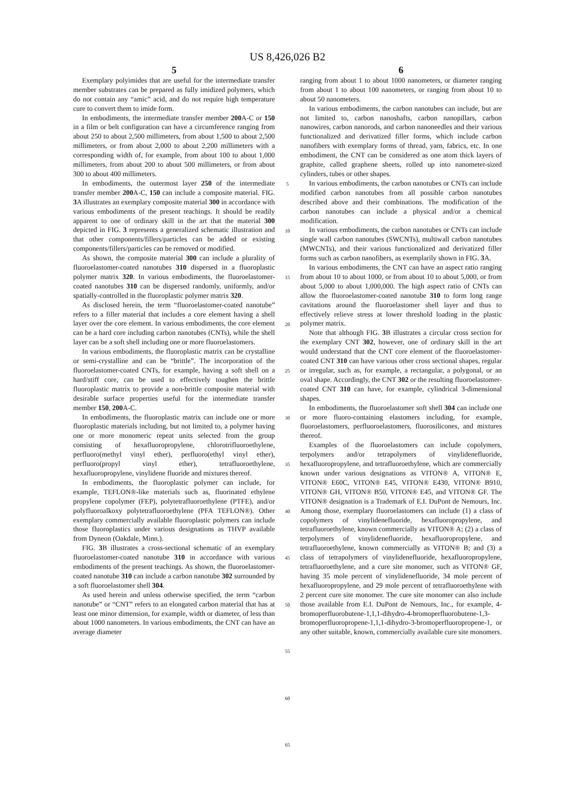US 8,426,026 B2
5
Exemplary polyimides that are useful for the intermediate transfer member substrates can be prepared as fully imidized polymers, which do not contain any “amic” acid, and do not require high temperature cure to convert them to imide form.
In embodiments, the intermediate transfer member 200 A-C or 150 in a film or belt configuration can have a circumference ranging from about 250 to about 2,500 millimeters, from about 1,500 to about 2,500 millimeters, or from about 2,000 to about 2,200 millimeters with a corresponding width of, for example, from about 100 to about 1,000 millimeters, from about 200 to about 500 millimeters, or from about 300 to about 400 millimeters.
In embodiments, the outermost layer 250 of the intermediate transfer member 200 A-C, 150 can include a composite material. FIG. 3 A illustrates an exemplary composite material 300 in accordance with various embodiments of the present teachings. It should be readily apparent to one of ordinary skill in the art that the material 300 depicted in FIG. 3 represents a generalized schematic illustration and that other components/fillers/particles can be added or existing components/fillers/particles can be removed or modified.
As shown, the composite material 300 can include a plurality of fluoroelastomer-coated nanotubes 310 dispersed in a fluoroplastic polymer matrix 320. In various embodiments, the fluoroelastomer-coated nanotubes 310 can be dispersed randomly, uniformly, and/or spatially-controlled in the fluoroplastic polymer matrix 320.
As disclosed herein, the term “fluoroelastomer-coated nanotube” refers to a filler material that includes a core element having a shell layer over the core element. In various embodiments, the core element can be a hard core including carbon nanotubes (CNTs), while the shell layer can be a soft shell including one or more fluoroelastomers.
In various embodiments, the fluoroplastic matrix can be crystalline or semi-crystalline and can be “brittle”. The incorporation of the fluoroelastomer-coated CNTs, for example, having a soft shell on a hard/stiff core, can be used to effectively toughen the brittle fluoroplastic matrix to provide a non-brittle composite material with desirable surface properties useful for the intermediate transfer member 150, 200 A-C.
In embodiments, the fluoroplastic matrix can include one or more fluoroplastic materials including, but not limited to, a polymer having one or more monomeric repeat units selected from the group consisting of hexafluoropropylene, chlorotrifluoroethylene, perfluoro(methyl vinyl ether), perfluoro(ethyl vinyl ether), perfluoro(propyl vinyl ether), tetrafluoroethylene, hexafluoropropylene, vinylidene fluoride and mixtures thereof.
In embodiments, the fluoroplastic polymer can include, for example, TEFLON®-like materials such as, fluorinated ethylene propylene copolymer (FEP), polytetrafluoroethylene (PTFE), and/or polyfluoroalkoxy polytetrafluoroethylene (PFA TEFLON®). Other exemplary commercially available fluoroplastic polymers can include those fluoroplastics under various designations as THVP available from Dyneon (Oakdale, Minn.).
FIG. 3 B illustrates a cross-sectional schematic of an exemplary fluoroelastomer-coated nanotube 310 in accordance with various embodiments of the present teachings. As shown, the fluoroelastomer-coated nanotube 310 can include a carbon nanotube 302 surrounded by a soft fluoroelastomer shell 304.
As used herein and unless otherwise specified, the term “carbon nanotube” or “CNT” refers to an elongated carbon material that has at least one minor dimension, for example, width or diameter, of less than about 1000 nanometers. In various embodiments, the CNT can have an average diameter
5
10
15
20
25
30
35
40
45
50
55
60
65
6
ranging from about 1 to about 1000 nanometers, or diameter ranging from about 1 to about 100 nanometers, or ranging from about 10 to about 50 nanometers.
In various embodiments, the carbon nanotubes can include, but are not limited to, carbon nanoshafts, carbon nanopillars, carbon nanowires, carbon nanorods, and carbon nanoneedles and their various functionalized and derivatized filler forms, which include carbon nanofibers with exemplary forms of thread, yarn, fabrics, etc. In one embodiment, the CNT can be considered as one atom thick layers of graphite, called graphene sheets, rolled up into nanometer-sized cylinders, tubes or other shapes.
In various embodiments, the carbon nanotubes or CNTs can include modified carbon nanotubes from all possible carbon nanotubes described above and their combinations. The modification of the carbon nanotubes can include a physical and/or a chemical modification.
In various embodiments, the carbon nanotubes or CNTs can include single wall carbon nanotubes (SWCNTs), multiwall carbon nanotubes (MWCNTs), and their various functionalized and derivatized filler forms such as carbon nanofibers, as exemplarily shown in FIG. 3 A.
In various embodiments, the CNT can have an aspect ratio ranging from about 10 to about 1000, or from about 10 to about 5,000, or from about 5,000 to about 1,000,000. The high aspect ratio of CNTs can allow the fluoroelastomer-coated nanotube 310 to form long range cavitations around the fluoroelastomer shell layer and thus to effectively relieve stress at lower threshold loading in the plastic polymer matrix.
Note that although FIG. 3 B illustrates a circular cross section for the exemplary CNT 302, however, one of ordinary skill in the art would understand that the CNT core element of the fluoroelastomer-coated CNT 310 can have various other cross sectional shapes, regular or irregular, such as, for example, a rectangular, a polygonal, or an oval shape. Accordingly, the CNT 302 or the resulting fluoroelastomer-coated CNT 310 can have, for example, cylindrical 3-dimensional shapes.
In embodiments, the fluoroelastomer soft shell 304 can include one or more fluoro-containing elastomers including, for example, fluoroelastomers, perfluoroelastomers, fluorosilicones, and mixtures thereof.
Examples of the fluoroelastomers can include copolymers, terpolymers and/or tetrapolymers of vinylidenefluoride, hexafluoropropylene, and tetrafluoroethylene, which are commercially known under various designations as VITON® A, VITON® E, VITON® E60C, VITON® E45, VITON® E430, VITON® B910, VITON® GH, VITON® B50, VITON® E45, and VITON® GF. The VITON® designation is a Trademark of E.I. DuPont de Nemours, Inc. Among those, exemplary fluoroelastomers can include (1) a class of copolymers of vinylidenefluoride, hexafluoropropylene, and tetrafluoroethylene, known commercially as VITON® A; (2) a class of terpolymers of vinylidenefluoride, hexafluoropropylene, and tetrafluoroethylene, known commercially as VITON® B; and (3) a class of tetrapolymers of vinylidenefluoride, hexafluoropropylene, tetrafluoroethylene, and a cure site monomer, such as VITON® GF, having 35 mole percent of vinylidenefluoride, 34 mole percent of hexafluoropropylene, and 29 mole percent of tetrafluoroethylene with 2 percent cure site monomer. The cure site monomer can also include those available from E.I. DuPont de Nemours, Inc., for example, 4-bromoperfluorobutene-1,1,1-dihydro-4-bromoperfluorobutene-1,3-bromoperfluoropropene-1,1,1-dihydro-3-bromoperfluoropropene-1, or any other suitable, known, commercially available cure site monomers.